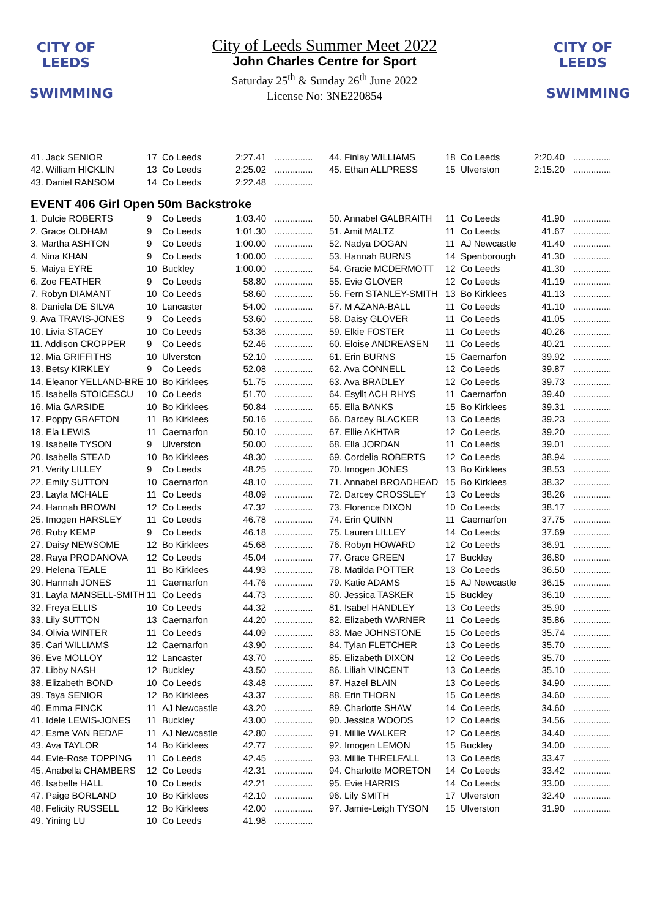CITY OF
LEEDS
SWIMMING
City of Leeds Summer Meet 2022
John Charles Centre for Sport
Saturday 25<sup>th</sup> & Sunday 26<sup>th</sup> June 2022
License No: 3NE220854
CITY OF
LEEDS
SWIMMING
| 41. Jack SENIOR | 17 | Co Leeds | 2:27.41 | ............... |
| 42. William HICKLIN | 13 | Co Leeds | 2:25.02 | ............... |
| 43. Daniel RANSOM | 14 | Co Leeds | 2:22.48 | ............... |
| 44. Finlay WILLIAMS | 18 | Co Leeds | 2:20.40 | ............... |
| 45. Ethan ALLPRESS | 15 | Ulverston | 2:15.20 | ............... |
EVENT 406 Girl Open 50m Backstroke
| 1. Dulcie ROBERTS | 9 | Co Leeds | 1:03.40 | ............... |
| 2. Grace OLDHAM | 9 | Co Leeds | 1:01.30 | ............... |
| 3. Martha ASHTON | 9 | Co Leeds | 1:00.00 | ............... |
| 4. Nina KHAN | 9 | Co Leeds | 1:00.00 | ............... |
| 5. Maiya EYRE | 10 | Buckley | 1:00.00 | ............... |
| 6. Zoe FEATHER | 9 | Co Leeds | 58.80 | ............... |
| 7. Robyn DIAMANT | 10 | Co Leeds | 58.60 | ............... |
| 8. Daniela DE SILVA | 10 | Lancaster | 54.00 | ............... |
| 9. Ava TRAVIS-JONES | 9 | Co Leeds | 53.60 | ............... |
| 10. Livia STACEY | 10 | Co Leeds | 53.36 | ............... |
| 11. Addison CROPPER | 9 | Co Leeds | 52.46 | ............... |
| 12. Mia GRIFFITHS | 10 | Ulverston | 52.10 | ............... |
| 13. Betsy KIRKLEY | 9 | Co Leeds | 52.08 | ............... |
| 14. Eleanor YELLAND-BRE | 10 | Bo Kirklees | 51.75 | ............... |
| 15. Isabella STOICESCU | 10 | Co Leeds | 51.70 | ............... |
| 16. Mia GARSIDE | 10 | Bo Kirklees | 50.84 | ............... |
| 17. Poppy GRAFTON | 11 | Bo Kirklees | 50.16 | ............... |
| 18. Ela LEWIS | 11 | Caernarfon | 50.10 | ............... |
| 19. Isabelle TYSON | 9 | Ulverston | 50.00 | ............... |
| 20. Isabella STEAD | 10 | Bo Kirklees | 48.30 | ............... |
| 21. Verity LILLEY | 9 | Co Leeds | 48.25 | ............... |
| 22. Emily SUTTON | 10 | Caernarfon | 48.10 | ............... |
| 23. Layla MCHALE | 11 | Co Leeds | 48.09 | ............... |
| 24. Hannah BROWN | 12 | Co Leeds | 47.32 | ............... |
| 25. Imogen HARSLEY | 11 | Co Leeds | 46.78 | ............... |
| 26. Ruby KEMP | 9 | Co Leeds | 46.18 | ............... |
| 27. Daisy NEWSOME | 12 | Bo Kirklees | 45.68 | ............... |
| 28. Raya PRODANOVA | 12 | Co Leeds | 45.04 | ............... |
| 29. Helena TEALE | 11 | Bo Kirklees | 44.93 | ............... |
| 30. Hannah JONES | 11 | Caernarfon | 44.76 | ............... |
| 31. Layla MANSELL-SMITH | 11 | Co Leeds | 44.73 | ............... |
| 32. Freya ELLIS | 10 | Co Leeds | 44.32 | ............... |
| 33. Lily SUTTON | 13 | Caernarfon | 44.20 | ............... |
| 34. Olivia WINTER | 11 | Co Leeds | 44.09 | ............... |
| 35. Cari WILLIAMS | 12 | Caernarfon | 43.90 | ............... |
| 36. Eve MOLLOY | 12 | Lancaster | 43.70 | ............... |
| 37. Libby NASH | 12 | Buckley | 43.50 | ............... |
| 38. Elizabeth BOND | 10 | Co Leeds | 43.48 | ............... |
| 39. Taya SENIOR | 12 | Bo Kirklees | 43.37 | ............... |
| 40. Emma FINCK | 11 | AJ Newcastle | 43.20 | ............... |
| 41. Idele LEWIS-JONES | 11 | Buckley | 43.00 | ............... |
| 42. Esme VAN BEDAF | 11 | AJ Newcastle | 42.80 | ............... |
| 43. Ava TAYLOR | 14 | Bo Kirklees | 42.77 | ............... |
| 44. Evie-Rose TOPPING | 11 | Co Leeds | 42.45 | ............... |
| 45. Anabella CHAMBERS | 12 | Co Leeds | 42.31 | ............... |
| 46. Isabelle HALL | 10 | Co Leeds | 42.21 | ............... |
| 47. Paige BORLAND | 10 | Bo Kirklees | 42.10 | ............... |
| 48. Felicity RUSSELL | 12 | Bo Kirklees | 42.00 | ............... |
| 49. Yining LU | 10 | Co Leeds | 41.98 | ............... |
| 50. Annabel GALBRAITH | 11 | Co Leeds | 41.90 | ............... |
| 51. Amit MALTZ | 11 | Co Leeds | 41.67 | ............... |
| 52. Nadya DOGAN | 11 | AJ Newcastle | 41.40 | ............... |
| 53. Hannah BURNS | 14 | Spenborough | 41.30 | ............... |
| 54. Gracie MCDERMOTT | 12 | Co Leeds | 41.30 | ............... |
| 55. Evie GLOVER | 12 | Co Leeds | 41.19 | ............... |
| 56. Fern STANLEY-SMITH | 13 | Bo Kirklees | 41.13 | ............... |
| 57. M AZANA-BALL | 11 | Co Leeds | 41.10 | ............... |
| 58. Daisy GLOVER | 11 | Co Leeds | 41.05 | ............... |
| 59. Elkie FOSTER | 11 | Co Leeds | 40.26 | ............... |
| 60. Eloise ANDREASEN | 11 | Co Leeds | 40.21 | ............... |
| 61. Erin BURNS | 15 | Caernarfon | 39.92 | ............... |
| 62. Ava CONNELL | 12 | Co Leeds | 39.87 | ............... |
| 63. Ava BRADLEY | 12 | Co Leeds | 39.73 | ............... |
| 64. Esyllt ACH RHYS | 11 | Caernarfon | 39.40 | ............... |
| 65. Ella BANKS | 15 | Bo Kirklees | 39.31 | ............... |
| 66. Darcey BLACKER | 13 | Co Leeds | 39.23 | ............... |
| 67. Ellie AKHTAR | 12 | Co Leeds | 39.20 | ............... |
| 68. Ella JORDAN | 11 | Co Leeds | 39.01 | ............... |
| 69. Cordelia ROBERTS | 12 | Co Leeds | 38.94 | ............... |
| 70. Imogen JONES | 13 | Bo Kirklees | 38.53 | ............... |
| 71. Annabel BROADHEAD | 15 | Bo Kirklees | 38.32 | ............... |
| 72. Darcey CROSSLEY | 13 | Co Leeds | 38.26 | ............... |
| 73. Florence DIXON | 10 | Co Leeds | 38.17 | ............... |
| 74. Erin QUINN | 11 | Caernarfon | 37.75 | ............... |
| 75. Lauren LILLEY | 14 | Co Leeds | 37.69 | ............... |
| 76. Robyn HOWARD | 12 | Co Leeds | 36.91 | ............... |
| 77. Grace GREEN | 17 | Buckley | 36.80 | ............... |
| 78. Matilda POTTER | 13 | Co Leeds | 36.50 | ............... |
| 79. Katie ADAMS | 15 | AJ Newcastle | 36.15 | ............... |
| 80. Jessica TASKER | 15 | Buckley | 36.10 | ............... |
| 81. Isabel HANDLEY | 13 | Co Leeds | 35.90 | ............... |
| 82. Elizabeth WARNER | 11 | Co Leeds | 35.86 | ............... |
| 83. Mae JOHNSTONE | 15 | Co Leeds | 35.74 | ............... |
| 84. Tylan FLETCHER | 13 | Co Leeds | 35.70 | ............... |
| 85. Elizabeth DIXON | 12 | Co Leeds | 35.70 | ............... |
| 86. Liliah VINCENT | 13 | Co Leeds | 35.10 | ............... |
| 87. Hazel BLAIN | 13 | Co Leeds | 34.90 | ............... |
| 88. Erin THORN | 15 | Co Leeds | 34.60 | ............... |
| 89. Charlotte SHAW | 14 | Co Leeds | 34.60 | ............... |
| 90. Jessica WOODS | 12 | Co Leeds | 34.56 | ............... |
| 91. Millie WALKER | 12 | Co Leeds | 34.40 | ............... |
| 92. Imogen LEMON | 15 | Buckley | 34.00 | ............... |
| 93. Millie THRELFALL | 13 | Co Leeds | 33.47 | ............... |
| 94. Charlotte MORETON | 14 | Co Leeds | 33.42 | ............... |
| 95. Evie HARRIS | 14 | Co Leeds | 33.00 | ............... |
| 96. Lily SMITH | 17 | Ulverston | 32.40 | ............... |
| 97. Jamie-Leigh TYSON | 15 | Ulverston | 31.90 | ............... |